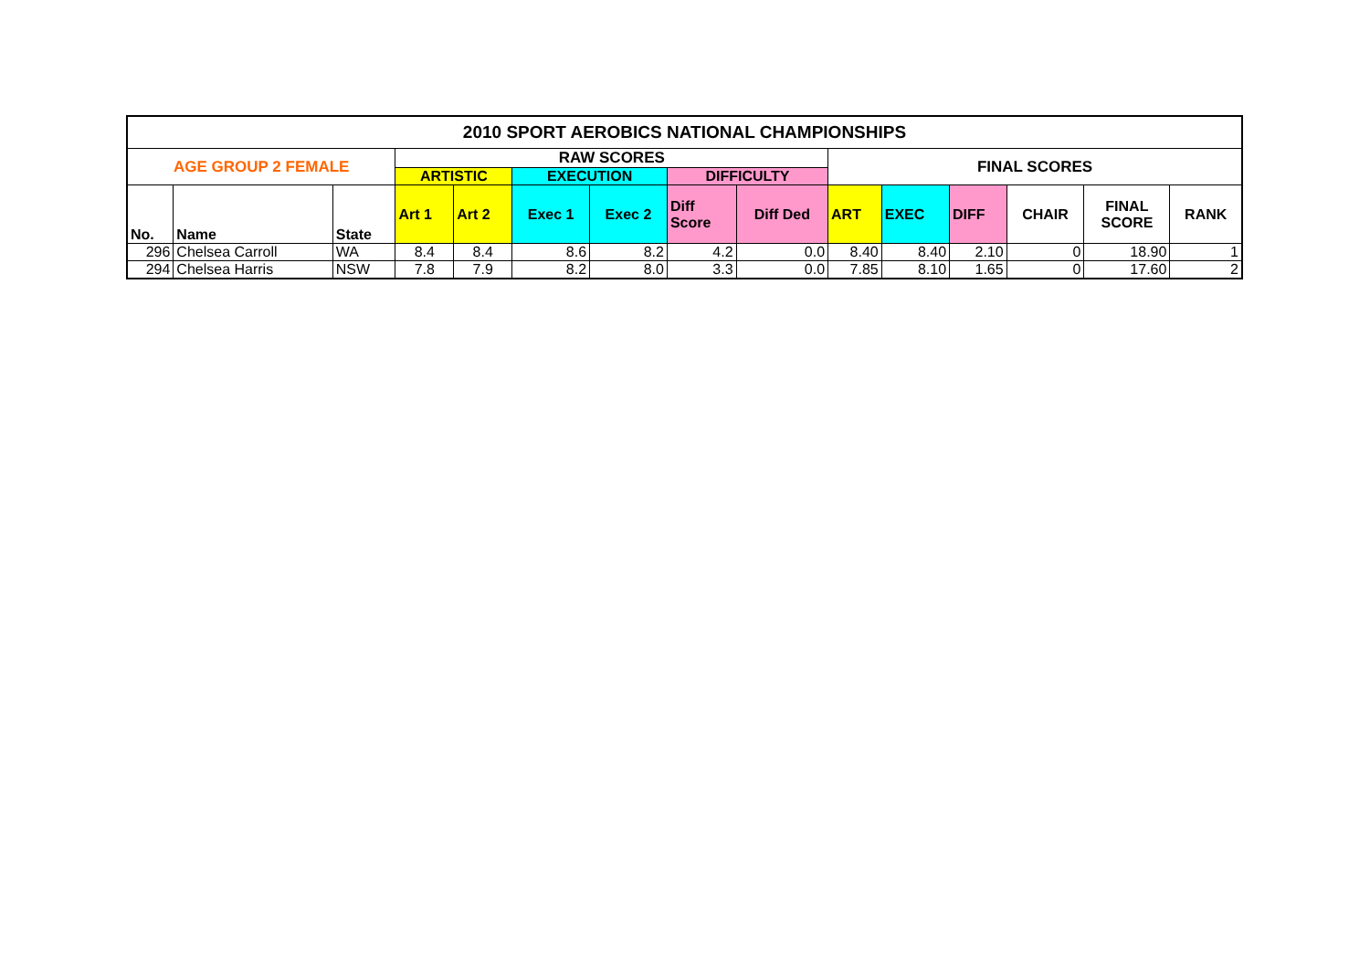| 2010 SPORT AEROBICS NATIONAL CHAMPIONSHIPS | | | | | | | | | | | | | | |
| --- | --- | --- | --- | --- | --- | --- | --- | --- | --- | --- | --- | --- | --- | --- |
| AGE GROUP 2 FEMALE | | | RAW SCORES | | | | | | FINAL SCORES | | | | | |
| | | | ARTISTIC | | EXECUTION | | DIFFICULTY | | | | | | | |
| No. | Name | State | Art 1 | Art 2 | Exec 1 | Exec 2 | Diff Score | Diff Ded | ART | EXEC | DIFF | CHAIR | FINAL SCORE | RANK |
| 296 | Chelsea Carroll | WA | 8.4 | 8.4 | 8.6 | 8.2 | 4.2 | 0.0 | 8.40 | 8.40 | 2.10 | 0 | 18.90 | 1 |
| 294 | Chelsea Harris | NSW | 7.8 | 7.9 | 8.2 | 8.0 | 3.3 | 0.0 | 7.85 | 8.10 | 1.65 | 0 | 17.60 | 2 |